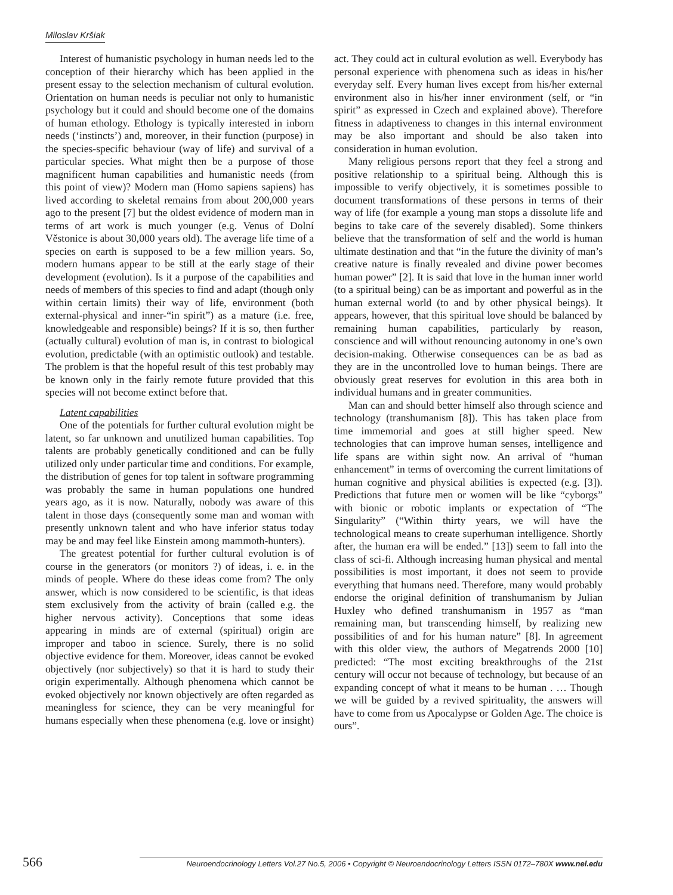Miloslav Kršiak
Interest of humanistic psychology in human needs led to the conception of their hierarchy which has been applied in the present essay to the selection mechanism of cultural evolution. Orientation on human needs is peculiar not only to humanistic psychology but it could and should become one of the domains of human ethology. Ethology is typically interested in inborn needs (‘instincts’) and, moreover, in their function (purpose) in the species-specific behaviour (way of life) and survival of a particular species. What might then be a purpose of those magnificent human capabilities and humanistic needs (from this point of view)? Modern man (Homo sapiens sapiens) has lived according to skeletal remains from about 200,000 years ago to the present [7] but the oldest evidence of modern man in terms of art work is much younger (e.g. Venus of Dolní Věstonice is about 30,000 years old). The average life time of a species on earth is supposed to be a few million years. So, modern humans appear to be still at the early stage of their development (evolution). Is it a purpose of the capabilities and needs of members of this species to find and adapt (though only within certain limits) their way of life, environment (both external-physical and inner-“in spirit”) as a mature (i.e. free, knowledgeable and responsible) beings? If it is so, then further (actually cultural) evolution of man is, in contrast to biological evolution, predictable (with an optimistic outlook) and testable. The problem is that the hopeful result of this test probably may be known only in the fairly remote future provided that this species will not become extinct before that.
Latent capabilities
One of the potentials for further cultural evolution might be latent, so far unknown and unutilized human capabilities. Top talents are probably genetically conditioned and can be fully utilized only under particular time and conditions. For example, the distribution of genes for top talent in software programming was probably the same in human populations one hundred years ago, as it is now. Naturally, nobody was aware of this talent in those days (consequently some man and woman with presently unknown talent and who have inferior status today may be and may feel like Einstein among mammoth-hunters).
The greatest potential for further cultural evolution is of course in the generators (or monitors ?) of ideas, i. e. in the minds of people. Where do these ideas come from? The only answer, which is now considered to be scientific, is that ideas stem exclusively from the activity of brain (called e.g. the higher nervous activity). Conceptions that some ideas appearing in minds are of external (spiritual) origin are improper and taboo in science. Surely, there is no solid objective evidence for them. Moreover, ideas cannot be evoked objectively (nor subjectively) so that it is hard to study their origin experimentally. Although phenomena which cannot be evoked objectively nor known objectively are often regarded as meaningless for science, they can be very meaningful for humans especially when these phenomena (e.g. love or insight) act. They could act in cultural evolution as well. Everybody has personal experience with phenomena such as ideas in his/her everyday self. Every human lives except from his/her external environment also in his/her inner environment (self, or “in spirit” as expressed in Czech and explained above). Therefore fitness in adaptiveness to changes in this internal environment may be also important and should be also taken into consideration in human evolution.
Many religious persons report that they feel a strong and positive relationship to a spiritual being. Although this is impossible to verify objectively, it is sometimes possible to document transformations of these persons in terms of their way of life (for example a young man stops a dissolute life and begins to take care of the severely disabled). Some thinkers believe that the transformation of self and the world is human ultimate destination and that “in the future the divinity of man’s creative nature is finally revealed and divine power becomes human power” [2]. It is said that love in the human inner world (to a spiritual being) can be as important and powerful as in the human external world (to and by other physical beings). It appears, however, that this spiritual love should be balanced by remaining human capabilities, particularly by reason, conscience and will without renouncing autonomy in one’s own decision-making. Otherwise consequences can be as bad as they are in the uncontrolled love to human beings. There are obviously great reserves for evolution in this area both in individual humans and in greater communities.
Man can and should better himself also through science and technology (transhumanism [8]). This has taken place from time immemorial and goes at still higher speed. New technologies that can improve human senses, intelligence and life spans are within sight now. An arrival of “human enhancement” in terms of overcoming the current limitations of human cognitive and physical abilities is expected (e.g. [3]). Predictions that future men or women will be like “cyborgs” with bionic or robotic implants or expectation of “The Singularity” (“Within thirty years, we will have the technological means to create superhuman intelligence. Shortly after, the human era will be ended.” [13]) seem to fall into the class of sci-fi. Although increasing human physical and mental possibilities is most important, it does not seem to provide everything that humans need. Therefore, many would probably endorse the original definition of transhumanism by Julian Huxley who defined transhumanism in 1957 as “man remaining man, but transcending himself, by realizing new possibilities of and for his human nature” [8]. In agreement with this older view, the authors of Megatrends 2000 [10] predicted: “The most exciting breakthroughs of the 21st century will occur not because of technology, but because of an expanding concept of what it means to be human . … Though we will be guided by a revived spirituality, the answers will have to come from us Apocalypse or Golden Age. The choice is ours”.
566
Neuroendocrinology Letters Vol.27 No.5, 2006 • Copyright © Neuroendocrinology Letters ISSN 0172–780X www.nel.edu